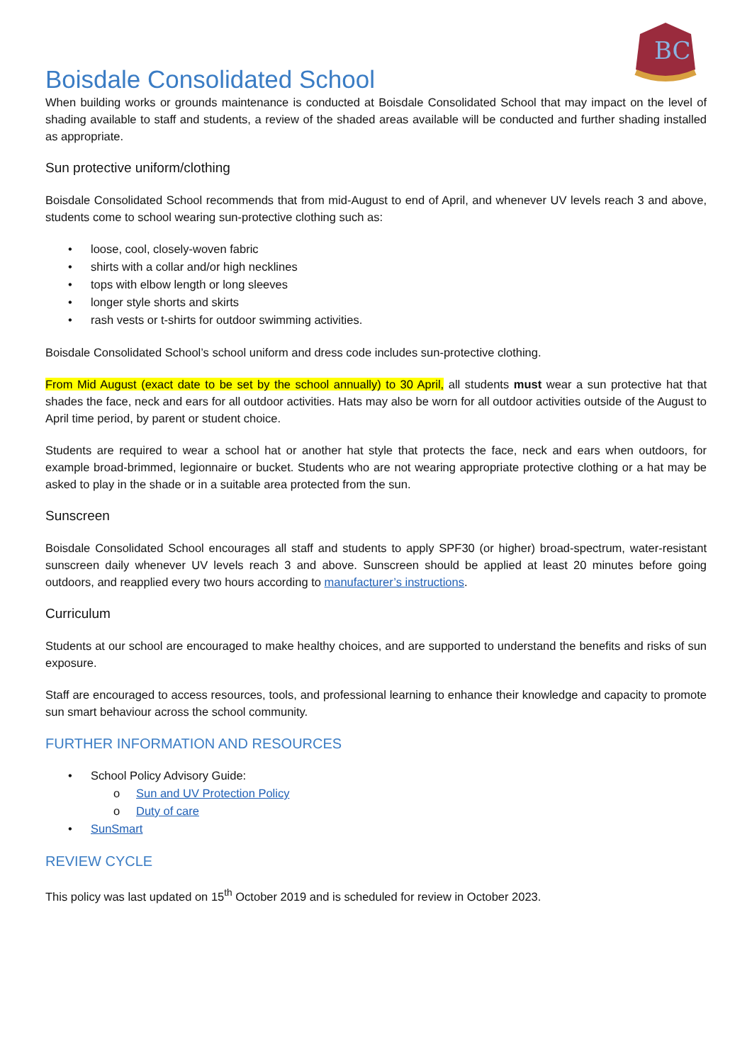BC
Boisdale Consolidated School
When building works or grounds maintenance is conducted at Boisdale Consolidated School that may impact on the level of shading available to staff and students, a review of the shaded areas available will be conducted and further shading installed as appropriate.
Sun protective uniform/clothing
Boisdale Consolidated School recommends that from mid-August to end of April, and whenever UV levels reach 3 and above, students come to school wearing sun-protective clothing such as:
• loose, cool, closely-woven fabric
• shirts with a collar and/or high necklines
• tops with elbow length or long sleeves
• longer style shorts and skirts
• rash vests or t-shirts for outdoor swimming activities.
Boisdale Consolidated School’s school uniform and dress code includes sun-protective clothing.
From Mid August (exact date to be set by the school annually) to 30 April, all students must wear a sun protective hat that shades the face, neck and ears for all outdoor activities. Hats may also be worn for all outdoor activities outside of the August to April time period, by parent or student choice.
Students are required to wear a school hat or another hat style that protects the face, neck and ears when outdoors, for example broad-brimmed, legionnaire or bucket. Students who are not wearing appropriate protective clothing or a hat may be asked to play in the shade or in a suitable area protected from the sun.
Sunscreen
Boisdale Consolidated School encourages all staff and students to apply SPF30 (or higher) broad-spectrum, water-resistant sunscreen daily whenever UV levels reach 3 and above. Sunscreen should be applied at least 20 minutes before going outdoors, and reapplied every two hours according to manufacturer’s instructions.
Curriculum
Students at our school are encouraged to make healthy choices, and are supported to understand the benefits and risks of sun exposure.
Staff are encouraged to access resources, tools, and professional learning to enhance their knowledge and capacity to promote sun smart behaviour across the school community.
FURTHER INFORMATION AND RESOURCES
• School Policy Advisory Guide:
o Sun and UV Protection Policy
o Duty of care
• SunSmart
REVIEW CYCLE
This policy was last updated on 15<sup>th</sup> October 2019 and is scheduled for review in October 2023.